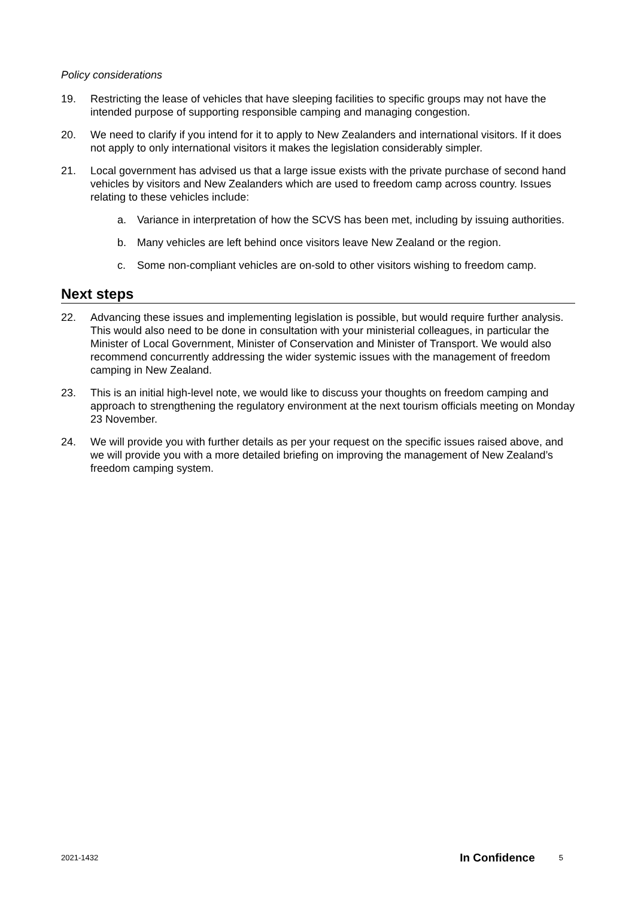Policy considerations
19. Restricting the lease of vehicles that have sleeping facilities to specific groups may not have the intended purpose of supporting responsible camping and managing congestion.
20. We need to clarify if you intend for it to apply to New Zealanders and international visitors. If it does not apply to only international visitors it makes the legislation considerably simpler.
21. Local government has advised us that a large issue exists with the private purchase of second hand vehicles by visitors and New Zealanders which are used to freedom camp across country. Issues relating to these vehicles include:
a. Variance in interpretation of how the SCVS has been met, including by issuing authorities.
b. Many vehicles are left behind once visitors leave New Zealand or the region.
c. Some non-compliant vehicles are on-sold to other visitors wishing to freedom camp.
Next steps
22. Advancing these issues and implementing legislation is possible, but would require further analysis. This would also need to be done in consultation with your ministerial colleagues, in particular the Minister of Local Government, Minister of Conservation and Minister of Transport. We would also recommend concurrently addressing the wider systemic issues with the management of freedom camping in New Zealand.
23. This is an initial high-level note, we would like to discuss your thoughts on freedom camping and approach to strengthening the regulatory environment at the next tourism officials meeting on Monday 23 November.
24. We will provide you with further details as per your request on the specific issues raised above, and we will provide you with a more detailed briefing on improving the management of New Zealand’s freedom camping system.
2021-1432 In Confidence 5